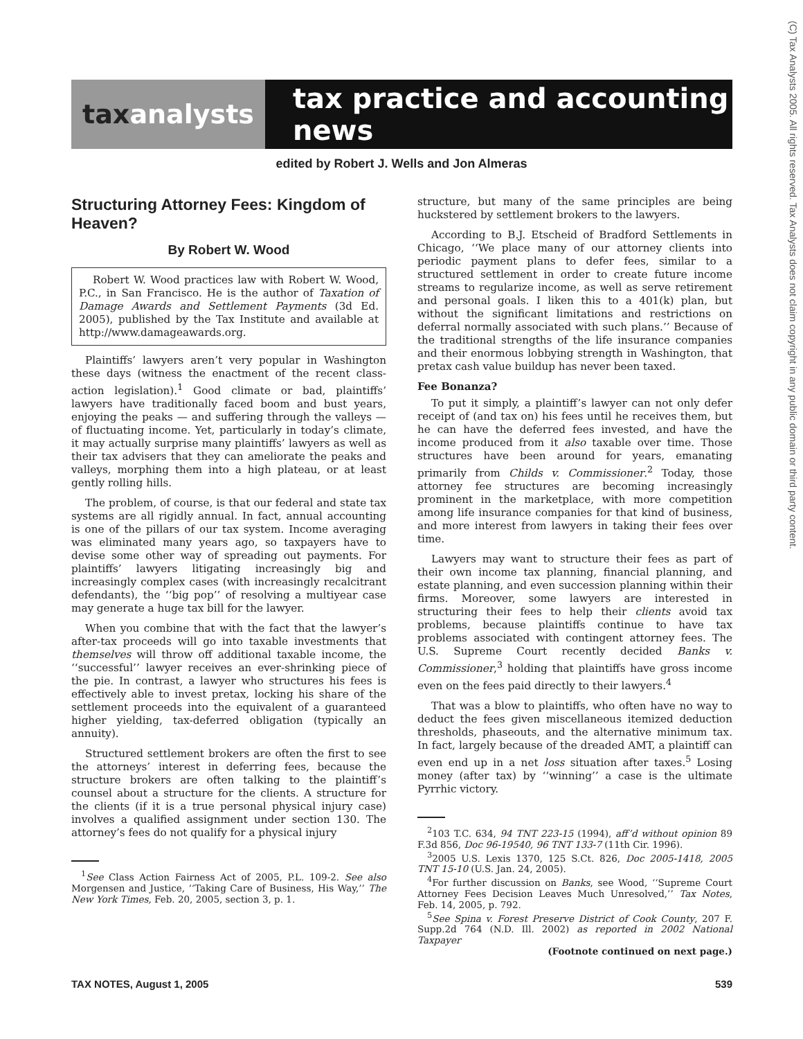tax analysts tax practice and accounting news
(C) Tax Analysts 2005. All rights reserved. Tax Analysts does not claim copyright in any public domain or third party content.
edited by Robert J. Wells and Jon Almeras
Structuring Attorney Fees: Kingdom of Heaven?
By Robert W. Wood
Robert W. Wood practices law with Robert W. Wood, P.C., in San Francisco. He is the author of Taxation of Damage Awards and Settlement Payments (3d Ed. 2005), published by the Tax Institute and available at http://www.damageawards.org.
Plaintiffs’ lawyers aren’t very popular in Washington these days (witness the enactment of the recent class-action legislation).<sup>1</sup> Good climate or bad, plaintiffs’ lawyers have traditionally faced boom and bust years, enjoying the peaks — and suffering through the valleys — of fluctuating income. Yet, particularly in today’s climate, it may actually surprise many plaintiffs’ lawyers as well as their tax advisers that they can ameliorate the peaks and valleys, morphing them into a high plateau, or at least gently rolling hills.
The problem, of course, is that our federal and state tax systems are all rigidly annual. In fact, annual accounting is one of the pillars of our tax system. Income averaging was eliminated many years ago, so taxpayers have to devise some other way of spreading out payments. For plaintiffs’ lawyers litigating increasingly big and increasingly complex cases (with increasingly recalcitrant defendants), the ‘‘big pop’’ of resolving a multiyear case may generate a huge tax bill for the lawyer.
When you combine that with the fact that the lawyer’s after-tax proceeds will go into taxable investments that themselves will throw off additional taxable income, the ‘‘successful’’ lawyer receives an ever-shrinking piece of the pie. In contrast, a lawyer who structures his fees is effectively able to invest pretax, locking his share of the settlement proceeds into the equivalent of a guaranteed higher yielding, tax-deferred obligation (typically an annuity).
Structured settlement brokers are often the first to see the attorneys’ interest in deferring fees, because the structure brokers are often talking to the plaintiff’s counsel about a structure for the clients. A structure for the clients (if it is a true personal physical injury case) involves a qualified assignment under section 130. The attorney’s fees do not qualify for a physical injury
<sup>1</sup> See Class Action Fairness Act of 2005, P.L. 109-2. See also Morgensen and Justice, ‘‘Taking Care of Business, His Way,’’ The New York Times, Feb. 20, 2005, section 3, p. 1.
structure, but many of the same principles are being huckstered by settlement brokers to the lawyers.
According to B.J. Etscheid of Bradford Settlements in Chicago, ‘‘We place many of our attorney clients into periodic payment plans to defer fees, similar to a structured settlement in order to create future income streams to regularize income, as well as serve retirement and personal goals. I liken this to a 401(k) plan, but without the significant limitations and restrictions on deferral normally associated with such plans.’’ Because of the traditional strengths of the life insurance companies and their enormous lobbying strength in Washington, that pretax cash value buildup has never been taxed.
Fee Bonanza?
To put it simply, a plaintiff’s lawyer can not only defer receipt of (and tax on) his fees until he receives them, but he can have the deferred fees invested, and have the income produced from it also taxable over time. Those structures have been around for years, emanating primarily from Childs v. Commissioner.<sup>2</sup> Today, those attorney fee structures are becoming increasingly prominent in the marketplace, with more competition among life insurance companies for that kind of business, and more interest from lawyers in taking their fees over time.
Lawyers may want to structure their fees as part of their own income tax planning, financial planning, and estate planning, and even succession planning within their firms. Moreover, some lawyers are interested in structuring their fees to help their clients avoid tax problems, because plaintiffs continue to have tax problems associated with contingent attorney fees. The U.S. Supreme Court recently decided Banks v. Commissioner,<sup>3</sup> holding that plaintiffs have gross income even on the fees paid directly to their lawyers.<sup>4</sup>
That was a blow to plaintiffs, who often have no way to deduct the fees given miscellaneous itemized deduction thresholds, phaseouts, and the alternative minimum tax. In fact, largely because of the dreaded AMT, a plaintiff can even end up in a net loss situation after taxes.<sup>5</sup> Losing money (after tax) by ‘‘winning’’ a case is the ultimate Pyrrhic victory.
<sup>2</sup> 103 T.C. 634, 94 TNT 223-15 (1994), aff’d without opinion 89 F.3d 856, Doc 96-19540, 96 TNT 133-7 (11th Cir. 1996).
<sup>3</sup> 2005 U.S. Lexis 1370, 125 S.Ct. 826, Doc 2005-1418, 2005 TNT 15-10 (U.S. Jan. 24, 2005).
<sup>4</sup> For further discussion on Banks, see Wood, ‘‘Supreme Court Attorney Fees Decision Leaves Much Unresolved,’’ Tax Notes, Feb. 14, 2005, p. 792.
<sup>5</sup> See Spina v. Forest Preserve District of Cook County, 207 F. Supp.2d 764 (N.D. Ill. 2002) as reported in 2002 National Taxpayer
(Footnote continued on next page.)
TAX NOTES, August 1, 2005 539